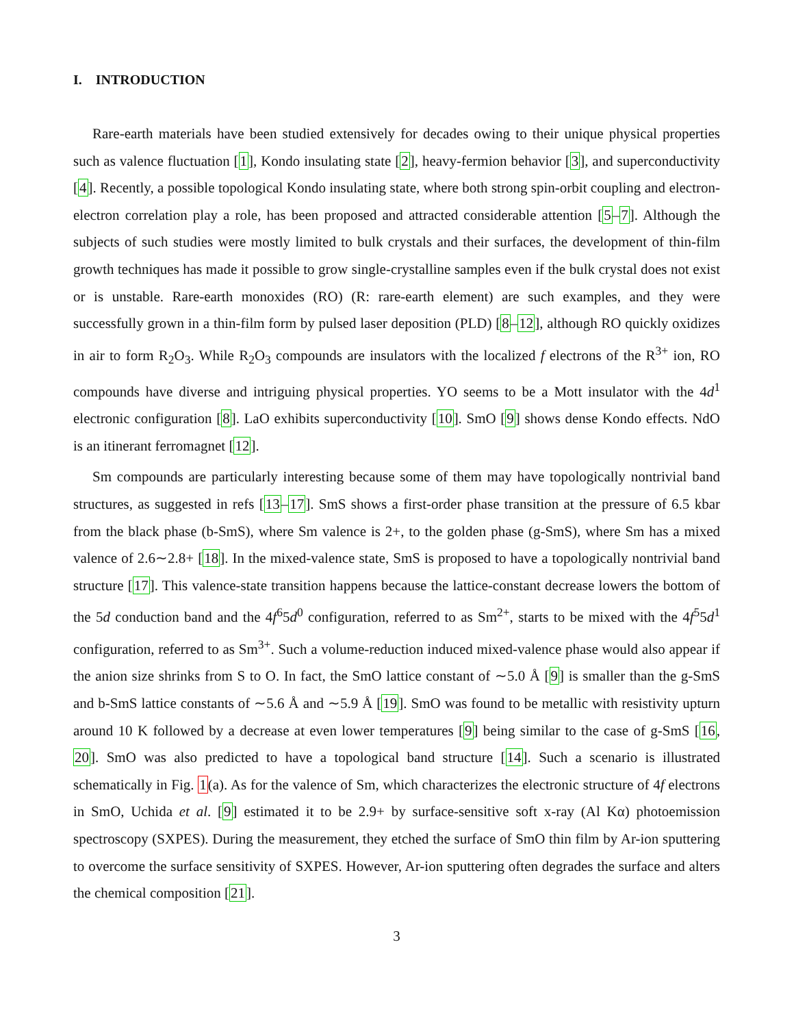I. INTRODUCTION
Rare-earth materials have been studied extensively for decades owing to their unique physical properties such as valence fluctuation [1], Kondo insulating state [2], heavy-fermion behavior [3], and superconductivity [4]. Recently, a possible topological Kondo insulating state, where both strong spin-orbit coupling and electron-electron correlation play a role, has been proposed and attracted considerable attention [5–7]. Although the subjects of such studies were mostly limited to bulk crystals and their surfaces, the development of thin-film growth techniques has made it possible to grow single-crystalline samples even if the bulk crystal does not exist or is unstable. Rare-earth monoxides (RO) (R: rare-earth element) are such examples, and they were successfully grown in a thin-film form by pulsed laser deposition (PLD) [8–12], although RO quickly oxidizes in air to form R<sub>2</sub>O<sub>3</sub>. While R<sub>2</sub>O<sub>3</sub> compounds are insulators with the localized f electrons of the R<sup>3+</sup> ion, RO compounds have diverse and intriguing physical properties. YO seems to be a Mott insulator with the 4d<sup>1</sup> electronic configuration [8]. LaO exhibits superconductivity [10]. SmO [9] shows dense Kondo effects. NdO is an itinerant ferromagnet [12].
Sm compounds are particularly interesting because some of them may have topologically nontrivial band structures, as suggested in refs [13–17]. SmS shows a first-order phase transition at the pressure of 6.5 kbar from the black phase (b-SmS), where Sm valence is 2+, to the golden phase (g-SmS), where Sm has a mixed valence of 2.6∼2.8+ [18]. In the mixed-valence state, SmS is proposed to have a topologically nontrivial band structure [17]. This valence-state transition happens because the lattice-constant decrease lowers the bottom of the 5d conduction band and the 4f<sup>6</sup>5d<sup>0</sup> configuration, referred to as Sm<sup>2+</sup>, starts to be mixed with the 4f<sup>5</sup>5d<sup>1</sup> configuration, referred to as Sm<sup>3+</sup>. Such a volume-reduction induced mixed-valence phase would also appear if the anion size shrinks from S to O. In fact, the SmO lattice constant of ∼5.0 Å [9] is smaller than the g-SmS and b-SmS lattice constants of ∼5.6 Å and ∼5.9 Å [19]. SmO was found to be metallic with resistivity upturn around 10 K followed by a decrease at even lower temperatures [9] being similar to the case of g-SmS [16, 20]. SmO was also predicted to have a topological band structure [14]. Such a scenario is illustrated schematically in Fig. 1(a). As for the valence of Sm, which characterizes the electronic structure of 4f electrons in SmO, Uchida et al. [9] estimated it to be 2.9+ by surface-sensitive soft x-ray (Al Kα) photoemission spectroscopy (SXPES). During the measurement, they etched the surface of SmO thin film by Ar-ion sputtering to overcome the surface sensitivity of SXPES. However, Ar-ion sputtering often degrades the surface and alters the chemical composition [21].
3